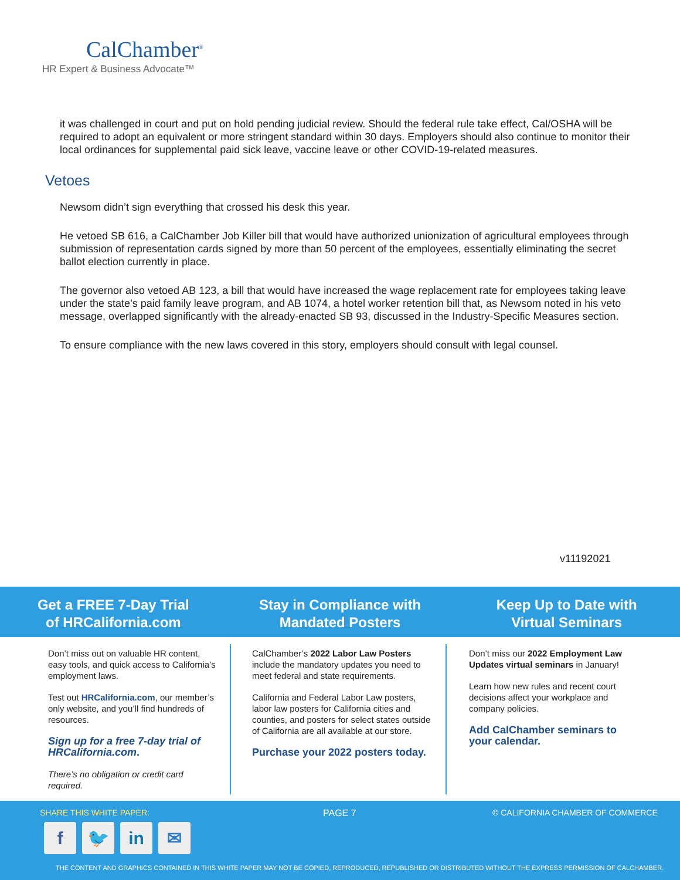CalChamber<sup>®</sup>
HR Expert & Business Advocate™
it was challenged in court and put on hold pending judicial review. Should the federal rule take effect, Cal/OSHA will be required to adopt an equivalent or more stringent standard within 30 days. Employers should also continue to monitor their local ordinances for supplemental paid sick leave, vaccine leave or other COVID-19-related measures.
Vetoes
Newsom didn’t sign everything that crossed his desk this year.
He vetoed SB 616, a CalChamber Job Killer bill that would have authorized unionization of agricultural employees through submission of representation cards signed by more than 50 percent of the employees, essentially eliminating the secret ballot election currently in place.
The governor also vetoed AB 123, a bill that would have increased the wage replacement rate for employees taking leave under the state’s paid family leave program, and AB 1074, a hotel worker retention bill that, as Newsom noted in his veto message, overlapped significantly with the already-enacted SB 93, discussed in the Industry-Specific Measures section.
To ensure compliance with the new laws covered in this story, employers should consult with legal counsel.
v11192021
Get a FREE 7-Day Trial
of HRCalifornia.com
Stay in Compliance with
Mandated Posters
Keep Up to Date with
Virtual Seminars
Don’t miss out on valuable HR content, easy tools, and quick access to California’s employment laws.
Test out HRCalifornia.com, our member’s only website, and you’ll find hundreds of resources.
Sign up for a free 7-day trial of HRCalifornia.com.
There’s no obligation or credit card required.
CalChamber’s 2022 Labor Law Posters include the mandatory updates you need to meet federal and state requirements.
California and Federal Labor Law posters, labor law posters for California cities and counties, and posters for select states outside of California are all available at our store.
Purchase your 2022 posters today.
Don’t miss our 2022 Employment Law Updates virtual seminars in January!
Learn how new rules and recent court decisions affect your workplace and company policies.
Add CalChamber seminars to your calendar.
SHARE THIS WHITE PAPER: PAGE 7
© CALIFORNIA CHAMBER OF COMMERCE
f 🐦 in ✉
THE CONTENT AND GRAPHICS CONTAINED IN THIS WHITE PAPER MAY NOT BE COPIED, REPRODUCED, REPUBLISHED OR DISTRIBUTED WITHOUT THE EXPRESS PERMISSION OF CALCHAMBER.